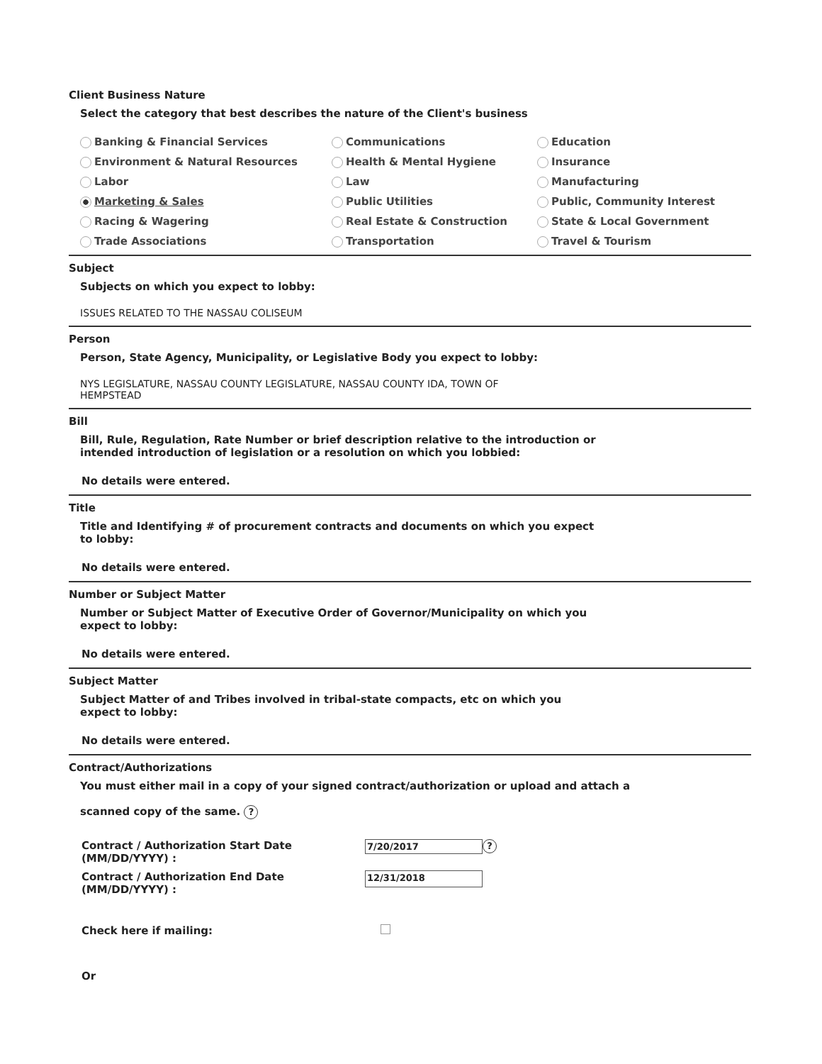Client Business Nature
Select the category that best describes the nature of the Client's business
Banking & Financial Services
Communications
Education
Environment & Natural Resources
Health & Mental Hygiene
Insurance
Labor
Law
Manufacturing
Marketing & Sales
Public Utilities
Public, Community Interest
Racing & Wagering
Real Estate & Construction
State & Local Government
Trade Associations
Transportation
Travel & Tourism
Subject
Subjects on which you expect to lobby:
ISSUES RELATED TO THE NASSAU COLISEUM
Person
Person, State Agency, Municipality, or Legislative Body you expect to lobby:
NYS LEGISLATURE, NASSAU COUNTY LEGISLATURE, NASSAU COUNTY IDA, TOWN OF
HEMPSTEAD
Bill
Bill, Rule, Regulation, Rate Number or brief description relative to the introduction or
intended introduction of legislation or a resolution on which you lobbied:
No details were entered.
Title
Title and Identifying # of procurement contracts and documents on which you expect
to lobby:
No details were entered.
Number or Subject Matter
Number or Subject Matter of Executive Order of Governor/Municipality on which you
expect to lobby:
No details were entered.
Subject Matter
Subject Matter of and Tribes involved in tribal-state compacts, etc on which you
expect to lobby:
No details were entered.
Contract/Authorizations
You must either mail in a copy of your signed contract/authorization or upload and attach a
scanned copy of the same. ?
Contract / Authorization Start Date
(MM/DD/YYYY) :
7/20/2017
?
Contract / Authorization End Date
(MM/DD/YYYY) :
12/31/2018
Check here if mailing:
Or